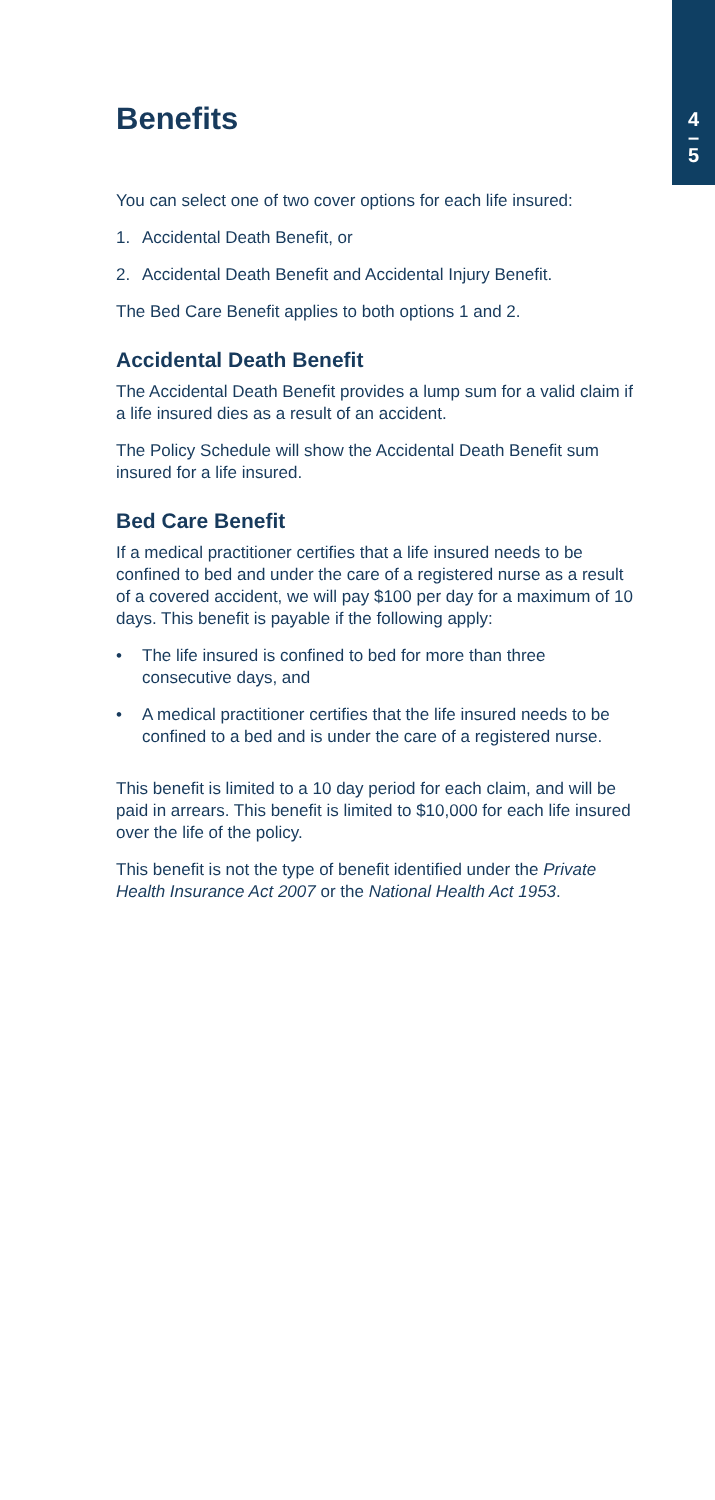4
–
5
Benefits
You can select one of two cover options for each life insured:
1. Accidental Death Benefit, or
2. Accidental Death Benefit and Accidental Injury Benefit.
The Bed Care Benefit applies to both options 1 and 2.
Accidental Death Benefit
The Accidental Death Benefit provides a lump sum for a valid claim if a life insured dies as a result of an accident.
The Policy Schedule will show the Accidental Death Benefit sum insured for a life insured.
Bed Care Benefit
If a medical practitioner certifies that a life insured needs to be confined to bed and under the care of a registered nurse as a result of a covered accident, we will pay $100 per day for a maximum of 10 days. This benefit is payable if the following apply:
• The life insured is confined to bed for more than three consecutive days, and
• A medical practitioner certifies that the life insured needs to be confined to a bed and is under the care of a registered nurse.
This benefit is limited to a 10 day period for each claim, and will be paid in arrears. This benefit is limited to $10,000 for each life insured over the life of the policy.
This benefit is not the type of benefit identified under the Private Health Insurance Act 2007 or the National Health Act 1953.